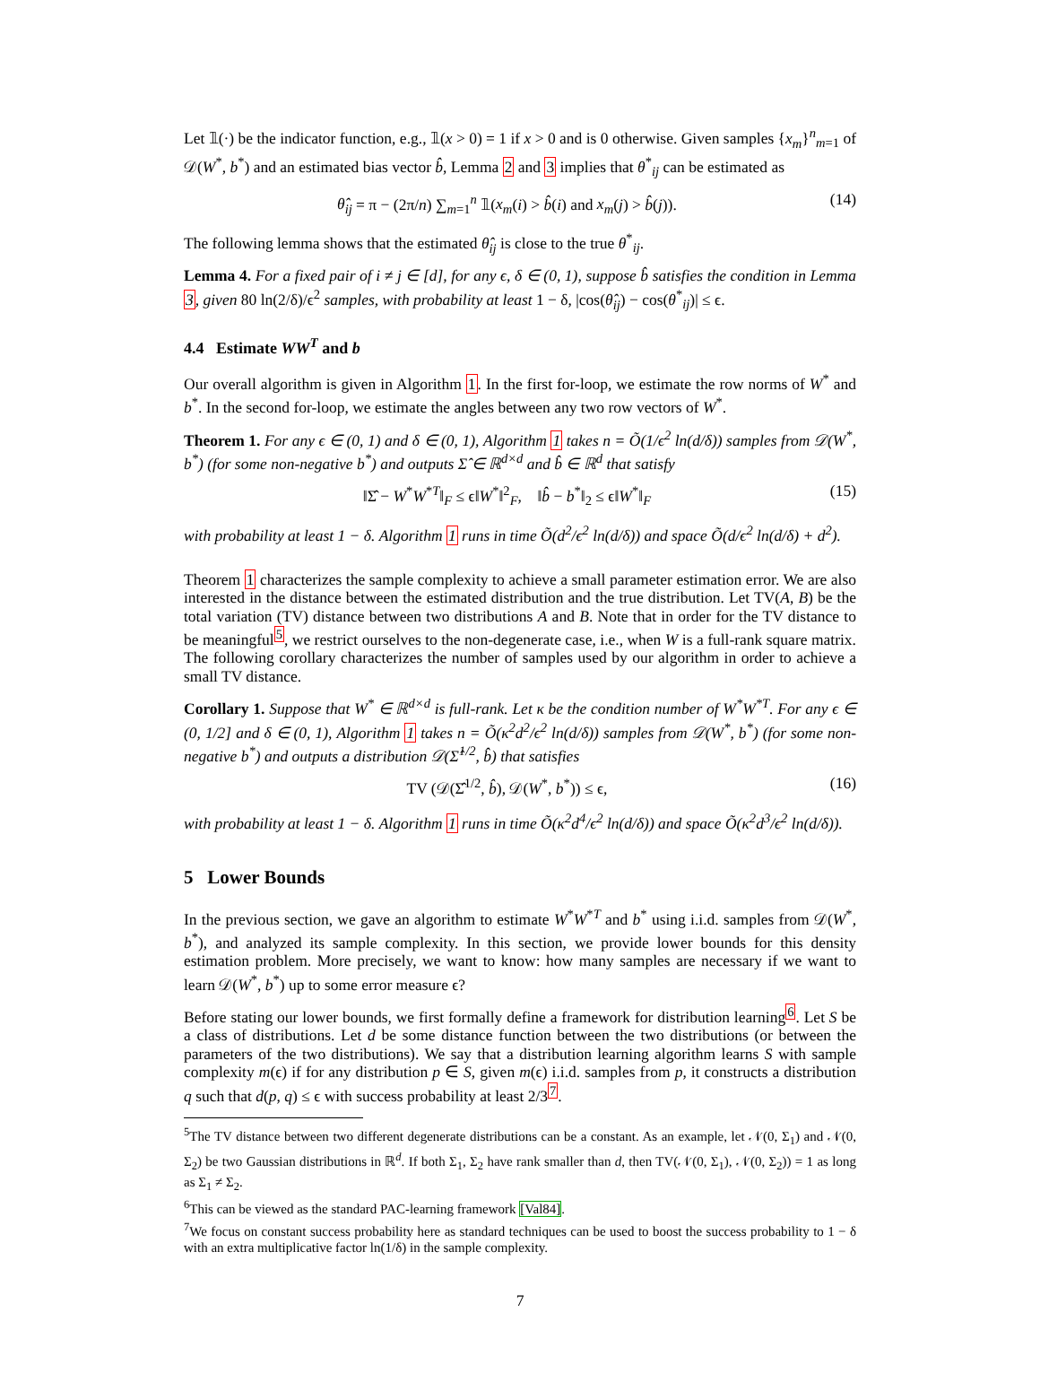Let 𝟙(·) be the indicator function, e.g., 𝟙(x > 0) = 1 if x > 0 and is 0 otherwise. Given samples {x<sub>m</sub>}<sup>n</sup><sub>m=1</sub> of 𝒟(W<sup>*</sup>, b<sup>*</sup>) and an estimated bias vector b̂, Lemma 2 and 3 implies that θ<sup>*</sup><sub>ij</sub> can be estimated as
θ̂<sub>ij</sub> = π − (2π/n) ∑<sub>m=1</sub><sup>n</sup> 𝟙(x<sub>m</sub>(i) > b̂(i) and x<sub>m</sub>(j) > b̂(j)). (14)
The following lemma shows that the estimated θ̂<sub>ij</sub> is close to the true θ<sup>*</sup><sub>ij</sub>.
Lemma 4. For a fixed pair of i ≠ j ∈ [d], for any ϵ, δ ∈ (0, 1), suppose b̂ satisfies the condition in Lemma 3, given 80 ln(2/δ)/ϵ<sup>2</sup> samples, with probability at least 1 − δ, |cos(θ̂<sub>ij</sub>) − cos(θ<sup>*</sup><sub>ij</sub>)| ≤ ϵ.
4.4 Estimate WW<sup>T</sup> and b
Our overall algorithm is given in Algorithm 1. In the first for-loop, we estimate the row norms of W<sup>*</sup> and b<sup>*</sup>. In the second for-loop, we estimate the angles between any two row vectors of W<sup>*</sup>.
Theorem 1. For any ϵ ∈ (0, 1) and δ ∈ (0, 1), Algorithm 1 takes n = Õ(1/ϵ<sup>2</sup> ln(d/δ)) samples from 𝒟(W<sup>*</sup>, b<sup>*</sup>) (for some non-negative b<sup>*</sup>) and outputs Σ̂ ∈ ℝ<sup>d×d</sup> and b̂ ∈ ℝ<sup>d</sup> that satisfy
‖Σ̂ − W<sup>*</sup>W<sup>*T</sup>‖<sub>F</sub> ≤ ϵ‖W<sup>*</sup>‖<sup>2</sup><sub>F</sub>, ‖b̂ − b<sup>*</sup>‖<sub>2</sub> ≤ ϵ‖W<sup>*</sup>‖<sub>F</sub> (15)
with probability at least 1 − δ. Algorithm 1 runs in time Õ(d<sup>2</sup>/ϵ<sup>2</sup> ln(d/δ)) and space Õ(d/ϵ<sup>2</sup> ln(d/δ) + d<sup>2</sup>).
Theorem 1 characterizes the sample complexity to achieve a small parameter estimation error. We are also interested in the distance between the estimated distribution and the true distribution. Let TV(A, B) be the total variation (TV) distance between two distributions A and B. Note that in order for the TV distance to be meaningful<sup>5</sup>, we restrict ourselves to the non-degenerate case, i.e., when W is a full-rank square matrix. The following corollary characterizes the number of samples used by our algorithm in order to achieve a small TV distance.
Corollary 1. Suppose that W<sup>*</sup> ∈ ℝ<sup>d×d</sup> is full-rank. Let κ be the condition number of W<sup>*</sup>W<sup>*T</sup>. For any ϵ ∈ (0, 1/2] and δ ∈ (0, 1), Algorithm 1 takes n = Õ(κ<sup>2</sup>d<sup>2</sup>/ϵ<sup>2</sup> ln(d/δ)) samples from 𝒟(W<sup>*</sup>, b<sup>*</sup>) (for some non-negative b<sup>*</sup>) and outputs a distribution 𝒟(Σ̂<sup>1/2</sup>, b̂) that satisfies
TV (𝒟(Σ̂<sup>1/2</sup>, b̂), 𝒟(W<sup>*</sup>, b<sup>*</sup>)) ≤ ϵ, (16)
with probability at least 1 − δ. Algorithm 1 runs in time Õ(κ<sup>2</sup>d<sup>4</sup>/ϵ<sup>2</sup> ln(d/δ)) and space Õ(κ<sup>2</sup>d<sup>3</sup>/ϵ<sup>2</sup> ln(d/δ)).
5 Lower Bounds
In the previous section, we gave an algorithm to estimate W<sup>*</sup>W<sup>*T</sup> and b<sup>*</sup> using i.i.d. samples from 𝒟(W<sup>*</sup>, b<sup>*</sup>), and analyzed its sample complexity. In this section, we provide lower bounds for this density estimation problem. More precisely, we want to know: how many samples are necessary if we want to learn 𝒟(W<sup>*</sup>, b<sup>*</sup>) up to some error measure ϵ?
Before stating our lower bounds, we first formally define a framework for distribution learning<sup>6</sup>. Let S be a class of distributions. Let d be some distance function between the two distributions (or between the parameters of the two distributions). We say that a distribution learning algorithm learns S with sample complexity m(ϵ) if for any distribution p ∈ S, given m(ϵ) i.i.d. samples from p, it constructs a distribution q such that d(p, q) ≤ ϵ with success probability at least 2/3<sup>7</sup>.
<sup>5</sup> The TV distance between two different degenerate distributions can be a constant. As an example, let 𝒩(0, Σ<sub>1</sub>) and 𝒩(0, Σ<sub>2</sub>) be two Gaussian distributions in ℝ<sup>d</sup>. If both Σ<sub>1</sub>, Σ<sub>2</sub> have rank smaller than d, then TV(𝒩(0, Σ<sub>1</sub>), 𝒩(0, Σ<sub>2</sub>)) = 1 as long as Σ<sub>1</sub> ≠ Σ<sub>2</sub>.
<sup>6</sup> This can be viewed as the standard PAC-learning framework [Val84].
<sup>7</sup> We focus on constant success probability here as standard techniques can be used to boost the success probability to 1 − δ with an extra multiplicative factor ln(1/δ) in the sample complexity.
7